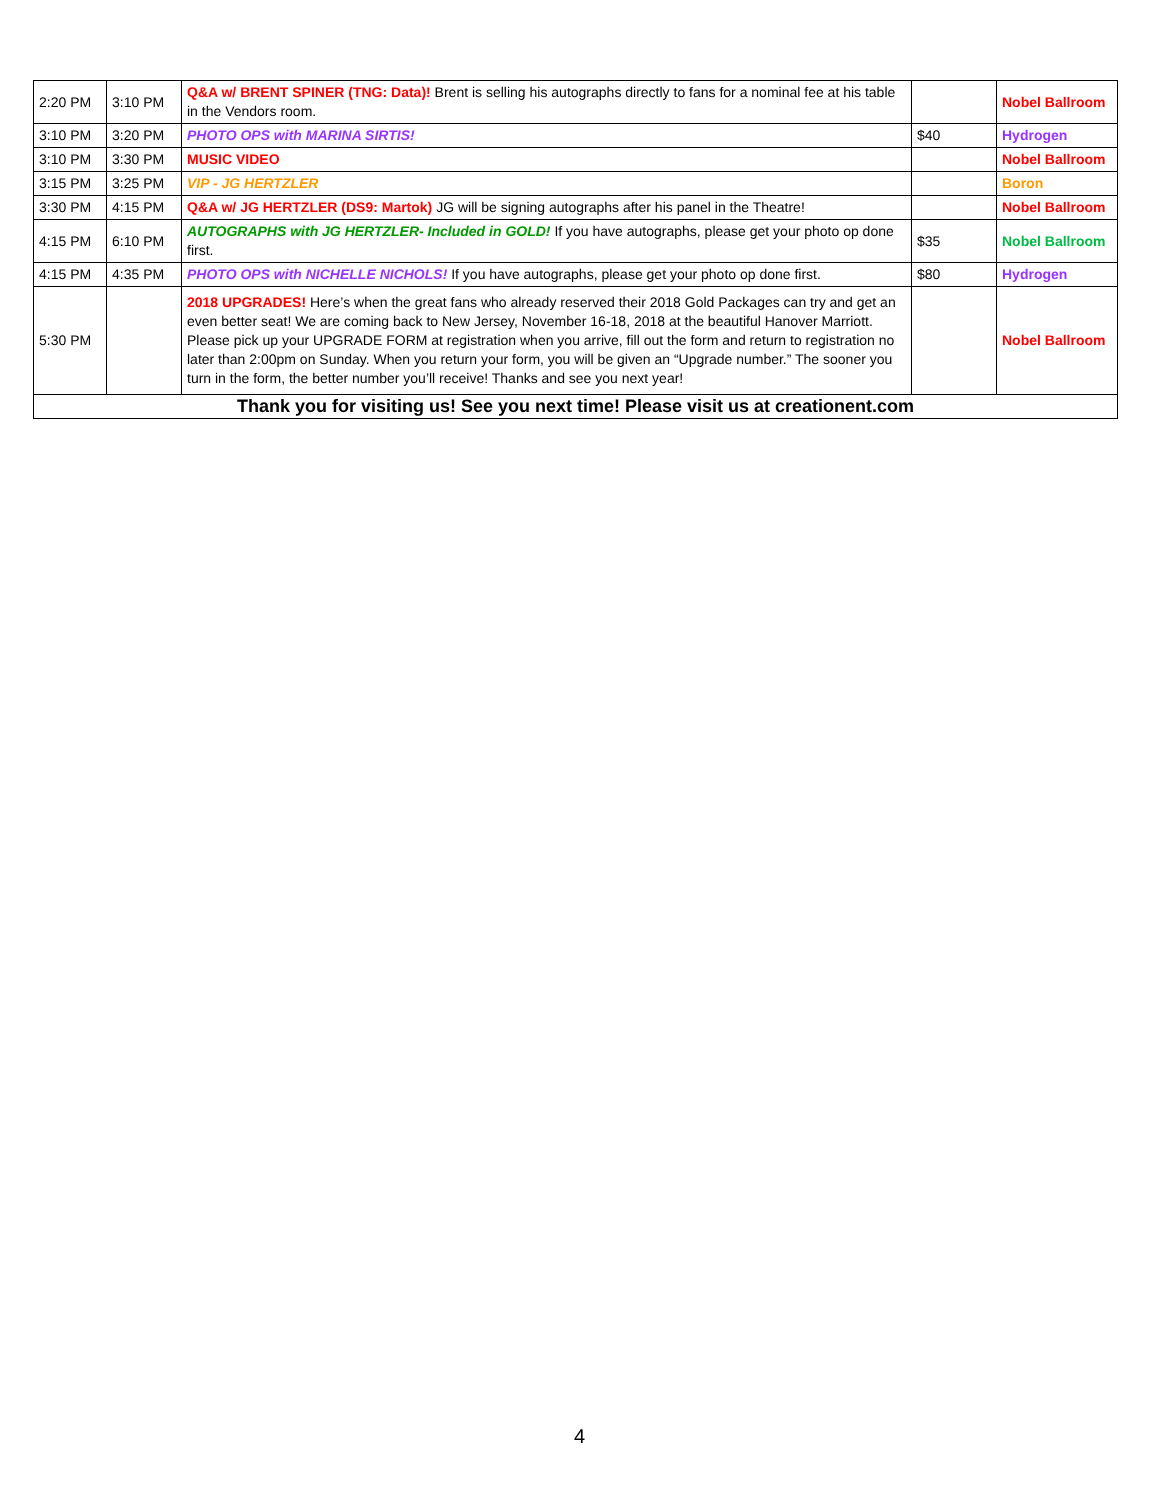| 2:20 PM | 3:10 PM | Q&A w/ BRENT SPINER (TNG: Data)! Brent is selling his autographs directly to fans for a nominal fee at his table in the Vendors room. | | Nobel Ballroom |
| 3:10 PM | 3:20 PM | PHOTO OPS with MARINA SIRTIS! | $40 | Hydrogen |
| 3:10 PM | 3:30 PM | MUSIC VIDEO | | Nobel Ballroom |
| 3:15 PM | 3:25 PM | VIP - JG HERTZLER | | Boron |
| 3:30 PM | 4:15 PM | Q&A w/ JG HERTZLER (DS9: Martok) JG will be signing autographs after his panel in the Theatre! | | Nobel Ballroom |
| 4:15 PM | 6:10 PM | AUTOGRAPHS with JG HERTZLER- Included in GOLD! If you have autographs, please get your photo op done first. | $35 | Nobel Ballroom |
| 4:15 PM | 4:35 PM | PHOTO OPS with NICHELLE NICHOLS! If you have autographs, please get your photo op done first. | $80 | Hydrogen |
| 5:30 PM | | 2018 UPGRADES! Here’s when the great fans who already reserved their 2018 Gold Packages can try and get an even better seat! We are coming back to New Jersey, November 16-18, 2018 at the beautiful Hanover Marriott. Please pick up your UPGRADE FORM at registration when you arrive, fill out the form and return to registration no later than 2:00pm on Sunday. When you return your form, you will be given an “Upgrade number.” The sooner you turn in the form, the better number you’ll receive! Thanks and see you next year! | | Nobel Ballroom |
| Thank you for visiting us! See you next time! Please visit us at creationent.com | | | | |
4